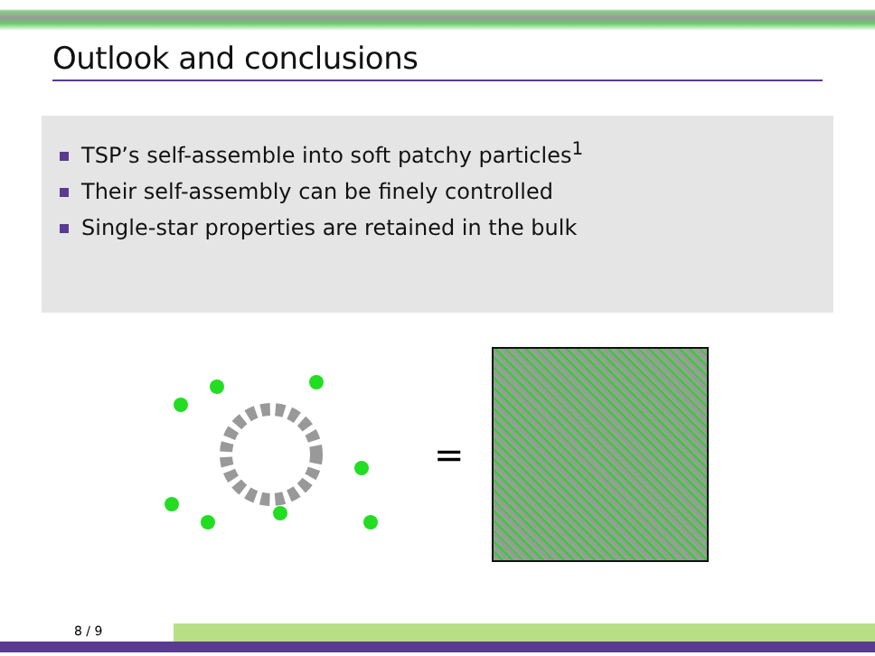Outlook and conclusions
TSP’s self-assemble into soft patchy particles<sup>1</sup>
Their self-assembly can be finely controlled
Single-star properties are retained in the bulk
=
8 / 9